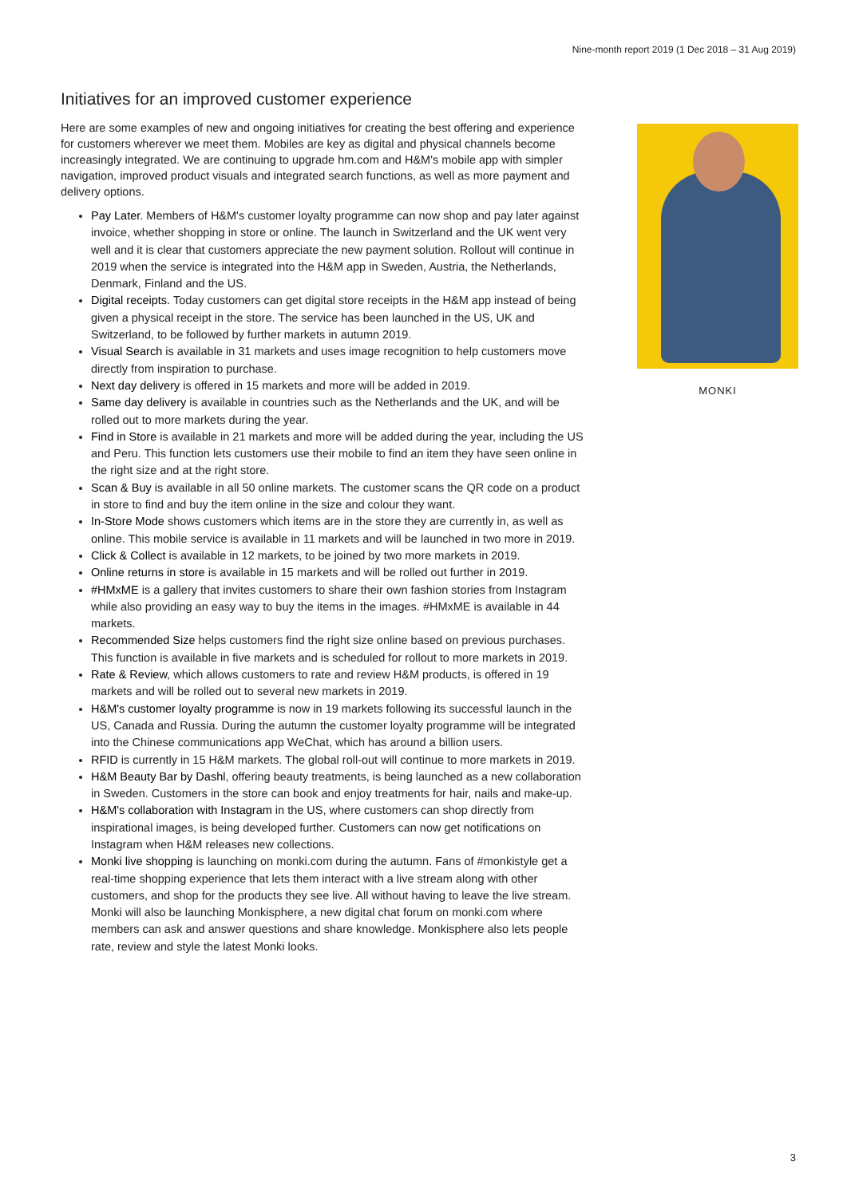Nine-month report 2019 (1 Dec 2018 – 31 Aug 2019)
Initiatives for an improved customer experience
Here are some examples of new and ongoing initiatives for creating the best offering and experience for customers wherever we meet them. Mobiles are key as digital and physical channels become increasingly integrated. We are continuing to upgrade hm.com and H&M's mobile app with simpler navigation, improved product visuals and integrated search functions, as well as more payment and delivery options.
Pay Later. Members of H&M's customer loyalty programme can now shop and pay later against invoice, whether shopping in store or online. The launch in Switzerland and the UK went very well and it is clear that customers appreciate the new payment solution. Rollout will continue in 2019 when the service is integrated into the H&M app in Sweden, Austria, the Netherlands, Denmark, Finland and the US.
Digital receipts. Today customers can get digital store receipts in the H&M app instead of being given a physical receipt in the store. The service has been launched in the US, UK and Switzerland, to be followed by further markets in autumn 2019.
Visual Search is available in 31 markets and uses image recognition to help customers move directly from inspiration to purchase.
Next day delivery is offered in 15 markets and more will be added in 2019.
Same day delivery is available in countries such as the Netherlands and the UK, and will be rolled out to more markets during the year.
Find in Store is available in 21 markets and more will be added during the year, including the US and Peru. This function lets customers use their mobile to find an item they have seen online in the right size and at the right store.
Scan & Buy is available in all 50 online markets. The customer scans the QR code on a product in store to find and buy the item online in the size and colour they want.
In-Store Mode shows customers which items are in the store they are currently in, as well as online. This mobile service is available in 11 markets and will be launched in two more in 2019.
Click & Collect is available in 12 markets, to be joined by two more markets in 2019.
Online returns in store is available in 15 markets and will be rolled out further in 2019.
#HMxME is a gallery that invites customers to share their own fashion stories from Instagram while also providing an easy way to buy the items in the images. #HMxME is available in 44 markets.
Recommended Size helps customers find the right size online based on previous purchases. This function is available in five markets and is scheduled for rollout to more markets in 2019.
Rate & Review, which allows customers to rate and review H&M products, is offered in 19 markets and will be rolled out to several new markets in 2019.
H&M's customer loyalty programme is now in 19 markets following its successful launch in the US, Canada and Russia. During the autumn the customer loyalty programme will be integrated into the Chinese communications app WeChat, which has around a billion users.
RFID is currently in 15 H&M markets. The global roll-out will continue to more markets in 2019.
H&M Beauty Bar by Dashl, offering beauty treatments, is being launched as a new collaboration in Sweden. Customers in the store can book and enjoy treatments for hair, nails and make-up.
H&M's collaboration with Instagram in the US, where customers can shop directly from inspirational images, is being developed further. Customers can now get notifications on Instagram when H&M releases new collections.
Monki live shopping is launching on monki.com during the autumn. Fans of #monkistyle get a real-time shopping experience that lets them interact with a live stream along with other customers, and shop for the products they see live. All without having to leave the live stream. Monki will also be launching Monkisphere, a new digital chat forum on monki.com where members can ask and answer questions and share knowledge. Monkisphere also lets people rate, review and style the latest Monki looks.
MONKI
3